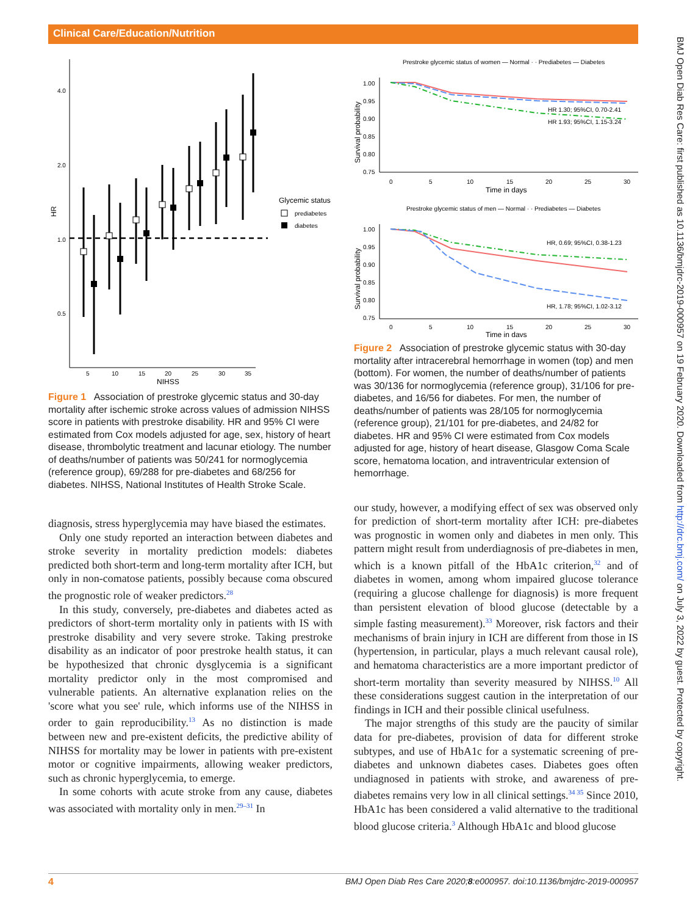Clinical Care/Education/Nutrition
BMJ Open Diab Res Care: first published as 10.1136/bmjdrc-2019-000957 on 19 February 2020. Downloaded from http://drc.bmj.com/ on July 3, 2022 by guest. Protected by copyright.
4.0
2.0
1.0
0.5
HR
5
10
15
20
25
30
35
NIHSS
Glycemic status
prediabetes
diabetes
Figure 1 Association of prestroke glycemic status and 30-day mortality after ischemic stroke across values of admission NIHSS score in patients with prestroke disability. HR and 95% CI were estimated from Cox models adjusted for age, sex, history of heart disease, thrombolytic treatment and lacunar etiology. The number of deaths/number of patients was 50/241 for normoglycemia (reference group), 69/288 for pre-diabetes and 68/256 for diabetes. NIHSS, National Institutes of Health Stroke Scale.
diagnosis, stress hyperglycemia may have biased the estimates.
Only one study reported an interaction between diabetes and stroke severity in mortality prediction models: diabetes predicted both short-term and long-term mortality after ICH, but only in non-comatose patients, possibly because coma obscured the prognostic role of weaker predictors.<sup>28</sup>
In this study, conversely, pre-diabetes and diabetes acted as predictors of short-term mortality only in patients with IS with prestroke disability and very severe stroke. Taking prestroke disability as an indicator of poor prestroke health status, it can be hypothesized that chronic dysglycemia is a significant mortality predictor only in the most compromised and vulnerable patients. An alternative explanation relies on the 'score what you see' rule, which informs use of the NIHSS in order to gain reproducibility.<sup>13</sup> As no distinction is made between new and pre-existent deficits, the predictive ability of NIHSS for mortality may be lower in patients with pre-existent motor or cognitive impairments, allowing weaker predictors, such as chronic hyperglycemia, to emerge.
In some cohorts with acute stroke from any cause, diabetes was associated with mortality only in men.<sup>29–31</sup> In
Prestroke glycemic status of women — Normal · · Prediabetes — Diabetes
1.00
0.95
0.90
0.85
0.80
0.75
Survival probability
HR 1.30; 95%CI, 0.70-2.41
HR 1.93; 95%CI, 1.15-3.24
0
5
10
15
20
25
30
Time in days
Prestroke glycemic status of men — Normal · · Prediabetes — Diabetes
1.00
0.95
0.90
0.85
0.80
0.75
Survival probability
HR, 0.69; 95%CI, 0.38-1.23
HR, 1.78; 95%CI, 1.02-3.12
0
5
10
15
20
25
30
Time in days
Figure 2 Association of prestroke glycemic status with 30-day mortality after intracerebral hemorrhage in women (top) and men (bottom). For women, the number of deaths/number of patients was 30/136 for normoglycemia (reference group), 31/106 for pre-diabetes, and 16/56 for diabetes. For men, the number of deaths/number of patients was 28/105 for normoglycemia (reference group), 21/101 for pre-diabetes, and 24/82 for diabetes. HR and 95% CI were estimated from Cox models adjusted for age, history of heart disease, Glasgow Coma Scale score, hematoma location, and intraventricular extension of hemorrhage.
our study, however, a modifying effect of sex was observed only for prediction of short-term mortality after ICH: pre-diabetes was prognostic in women only and diabetes in men only. This pattern might result from underdiagnosis of pre-diabetes in men, which is a known pitfall of the HbA1c criterion,<sup>32</sup> and of diabetes in women, among whom impaired glucose tolerance (requiring a glucose challenge for diagnosis) is more frequent than persistent elevation of blood glucose (detectable by a simple fasting measurement).<sup>33</sup> Moreover, risk factors and their mechanisms of brain injury in ICH are different from those in IS (hypertension, in particular, plays a much relevant causal role), and hematoma characteristics are a more important predictor of short-term mortality than severity measured by NIHSS.<sup>10</sup> All these considerations suggest caution in the interpretation of our findings in ICH and their possible clinical usefulness.
The major strengths of this study are the paucity of similar data for pre-diabetes, provision of data for different stroke subtypes, and use of HbA1c for a systematic screening of pre-diabetes and unknown diabetes cases. Diabetes goes often undiagnosed in patients with stroke, and awareness of pre-diabetes remains very low in all clinical settings.<sup>34 35</sup> Since 2010, HbA1c has been considered a valid alternative to the traditional blood glucose criteria.<sup>3</sup> Although HbA1c and blood glucose
4 BMJ Open Diab Res Care 2020;8:e000957. doi:10.1136/bmjdrc-2019-000957